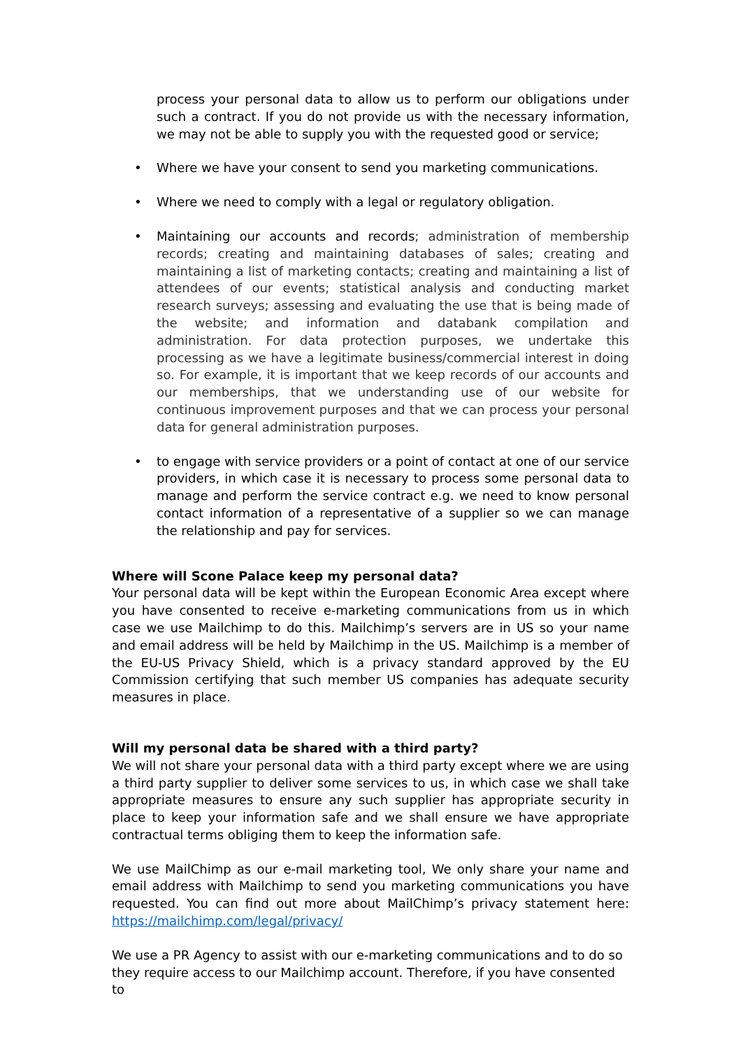process your personal data to allow us to perform our obligations under such a contract. If you do not provide us with the necessary information, we may not be able to supply you with the requested good or service;
• Where we have your consent to send you marketing communications.
• Where we need to comply with a legal or regulatory obligation.
• Maintaining our accounts and records; administration of membership records; creating and maintaining databases of sales; creating and maintaining a list of marketing contacts; creating and maintaining a list of attendees of our events; statistical analysis and conducting market research surveys; assessing and evaluating the use that is being made of the website; and information and databank compilation and administration. For data protection purposes, we undertake this processing as we have a legitimate business/commercial interest in doing so. For example, it is important that we keep records of our accounts and our memberships, that we understanding use of our website for continuous improvement purposes and that we can process your personal data for general administration purposes.
• to engage with service providers or a point of contact at one of our service providers, in which case it is necessary to process some personal data to manage and perform the service contract e.g. we need to know personal contact information of a representative of a supplier so we can manage the relationship and pay for services.
Where will Scone Palace keep my personal data?
Your personal data will be kept within the European Economic Area except where you have consented to receive e-marketing communications from us in which case we use Mailchimp to do this. Mailchimp’s servers are in US so your name and email address will be held by Mailchimp in the US. Mailchimp is a member of the EU-US Privacy Shield, which is a privacy standard approved by the EU Commission certifying that such member US companies has adequate security measures in place.
Will my personal data be shared with a third party?
We will not share your personal data with a third party except where we are using a third party supplier to deliver some services to us, in which case we shall take appropriate measures to ensure any such supplier has appropriate security in place to keep your information safe and we shall ensure we have appropriate contractual terms obliging them to keep the information safe.
We use MailChimp as our e-mail marketing tool, We only share your name and email address with Mailchimp to send you marketing communications you have requested. You can find out more about MailChimp’s privacy statement here: https://mailchimp.com/legal/privacy/
We use a PR Agency to assist with our e-marketing communications and to do so they require access to our Mailchimp account. Therefore, if you have consented to